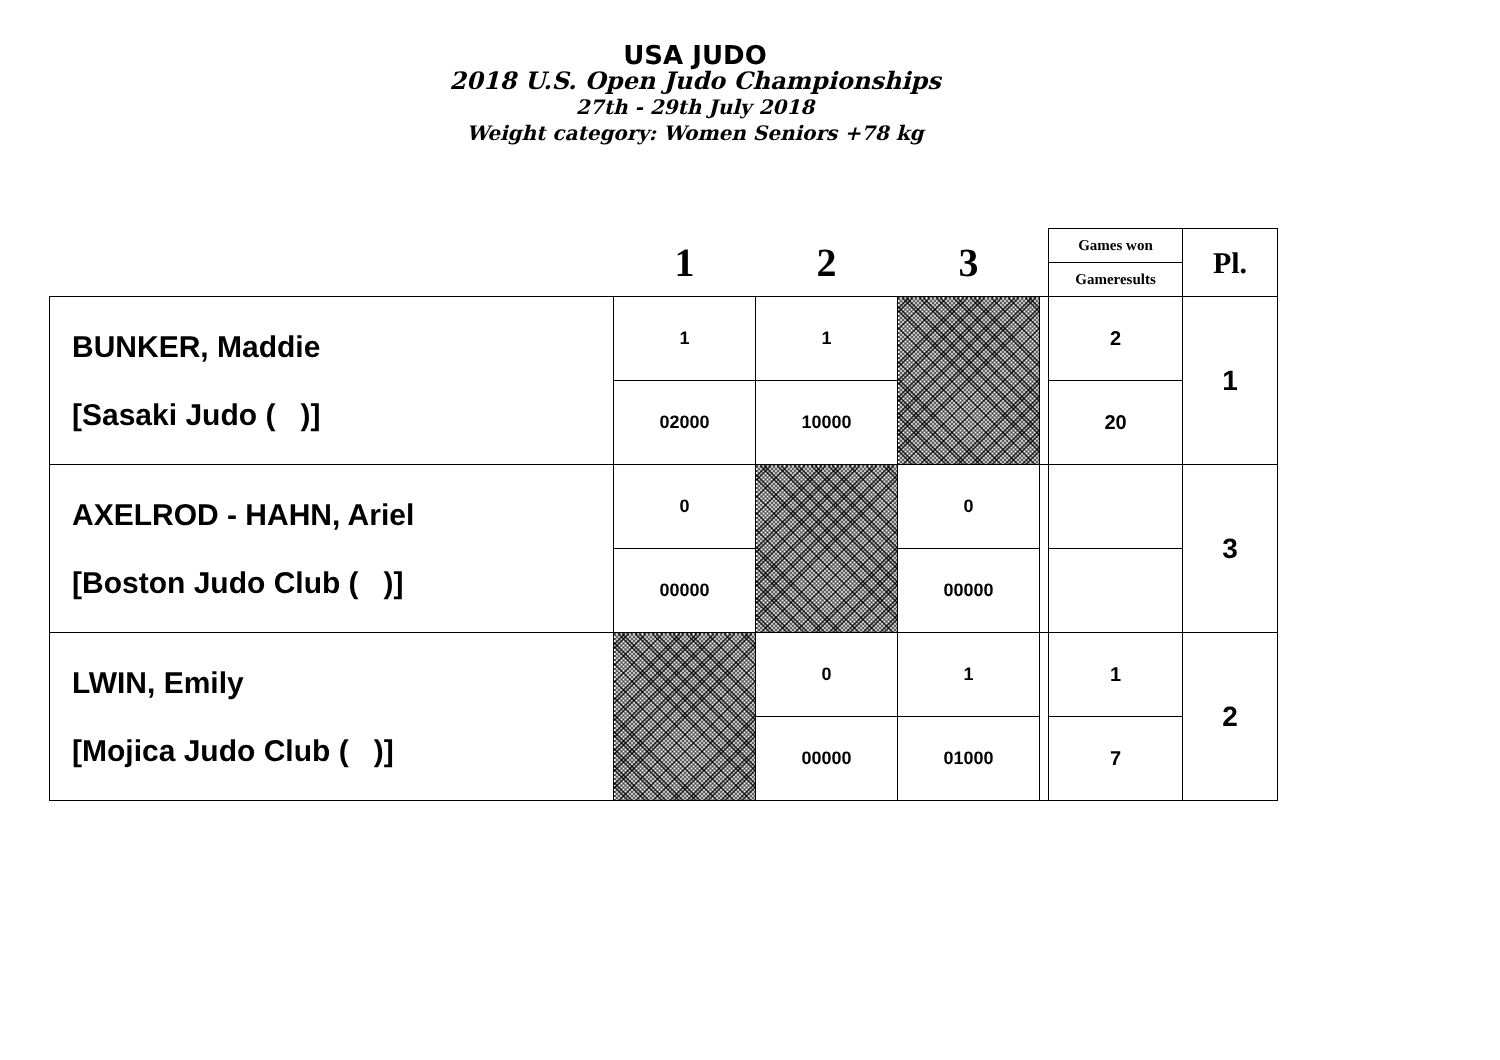USA JUDO
2018 U.S. Open Judo Championships
27th - 29th July 2018
Weight category: Women Seniors +78 kg
| | 1 | 2 | 3 | | Games won | Pl. |
| --- | --- | --- | --- | --- | --- | --- |
| | | | | | Gameresults | |
| BUNKER, Maddie [Sasaki Judo ( )] | 1 | 1 | | | 2 | 1 |
| | 02000 | 10000 | | | 20 | |
| AXELROD - HAHN, Ariel [Boston Judo Club ( )] | 0 | | 0 | | | 3 |
| | 00000 | | 00000 | | | |
| LWIN, Emily [Mojica Judo Club ( )] | | 0 | 1 | | 1 | 2 |
| | | 00000 | 01000 | | 7 | |